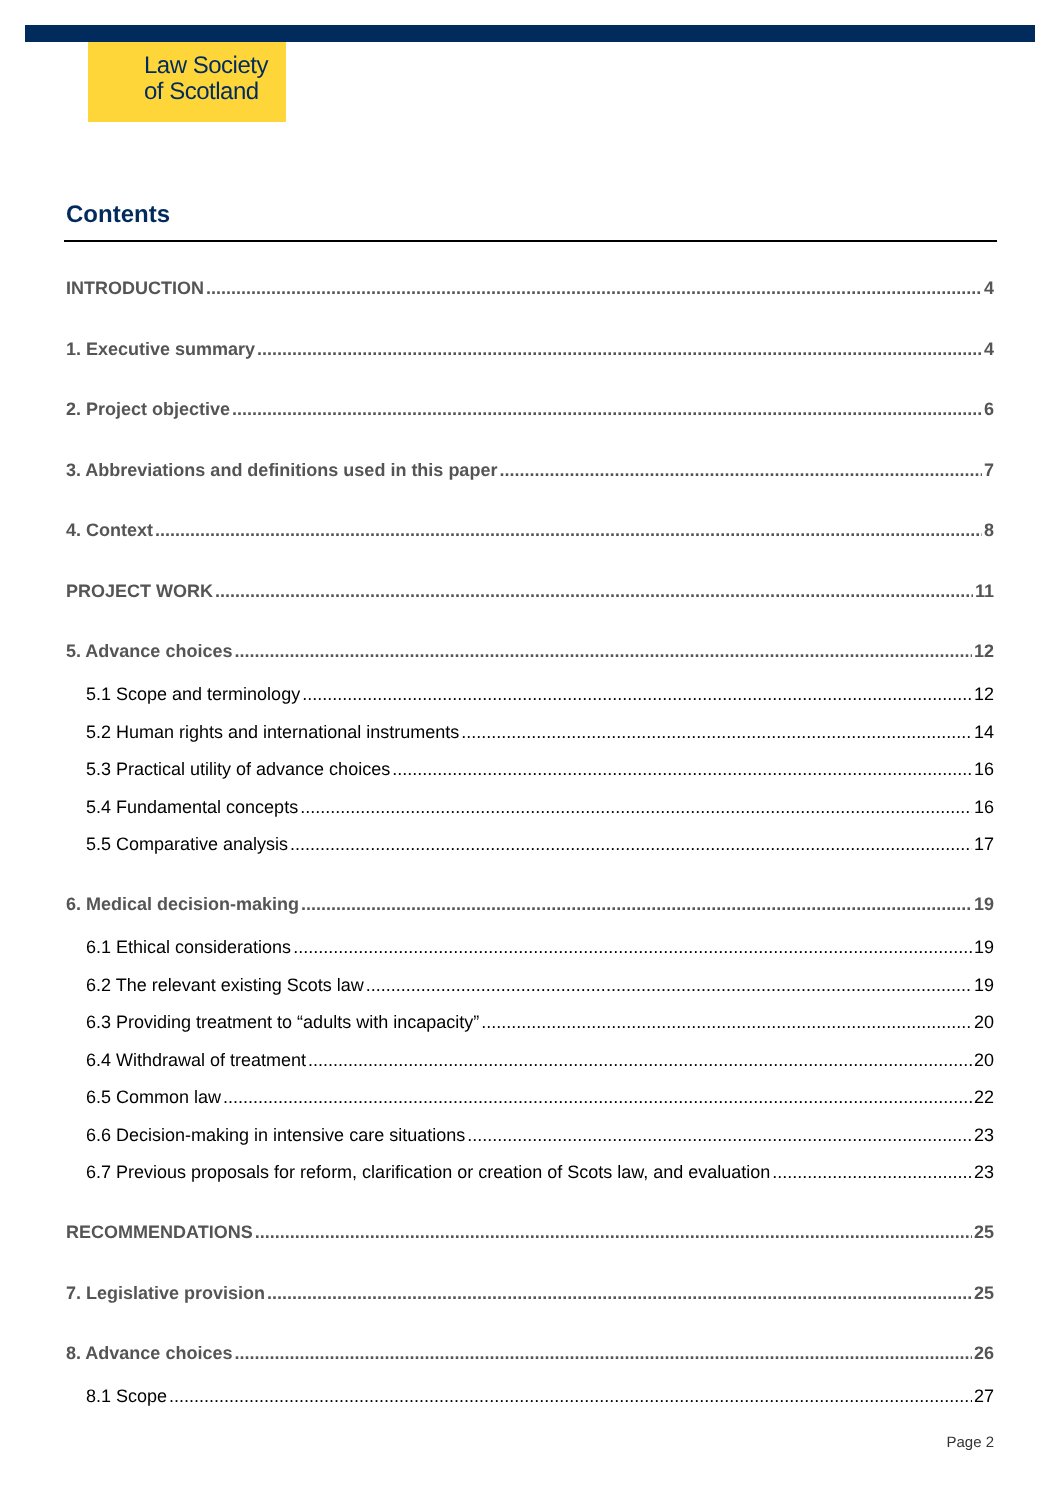Law Society
of Scotland
Contents
INTRODUCTION 4
1. Executive summary 4
2. Project objective 6
3. Abbreviations and definitions used in this paper 7
4. Context 8
PROJECT WORK 11
5. Advance choices 12
5.1 Scope and terminology 12
5.2 Human rights and international instruments 14
5.3 Practical utility of advance choices 16
5.4 Fundamental concepts 16
5.5 Comparative analysis 17
6. Medical decision-making 19
6.1 Ethical considerations 19
6.2 The relevant existing Scots law 19
6.3 Providing treatment to “adults with incapacity” 20
6.4 Withdrawal of treatment 20
6.5 Common law 22
6.6 Decision-making in intensive care situations 23
6.7 Previous proposals for reform, clarification or creation of Scots law, and evaluation 23
RECOMMENDATIONS 25
7. Legislative provision 25
8. Advance choices 26
8.1 Scope 27
Page 2